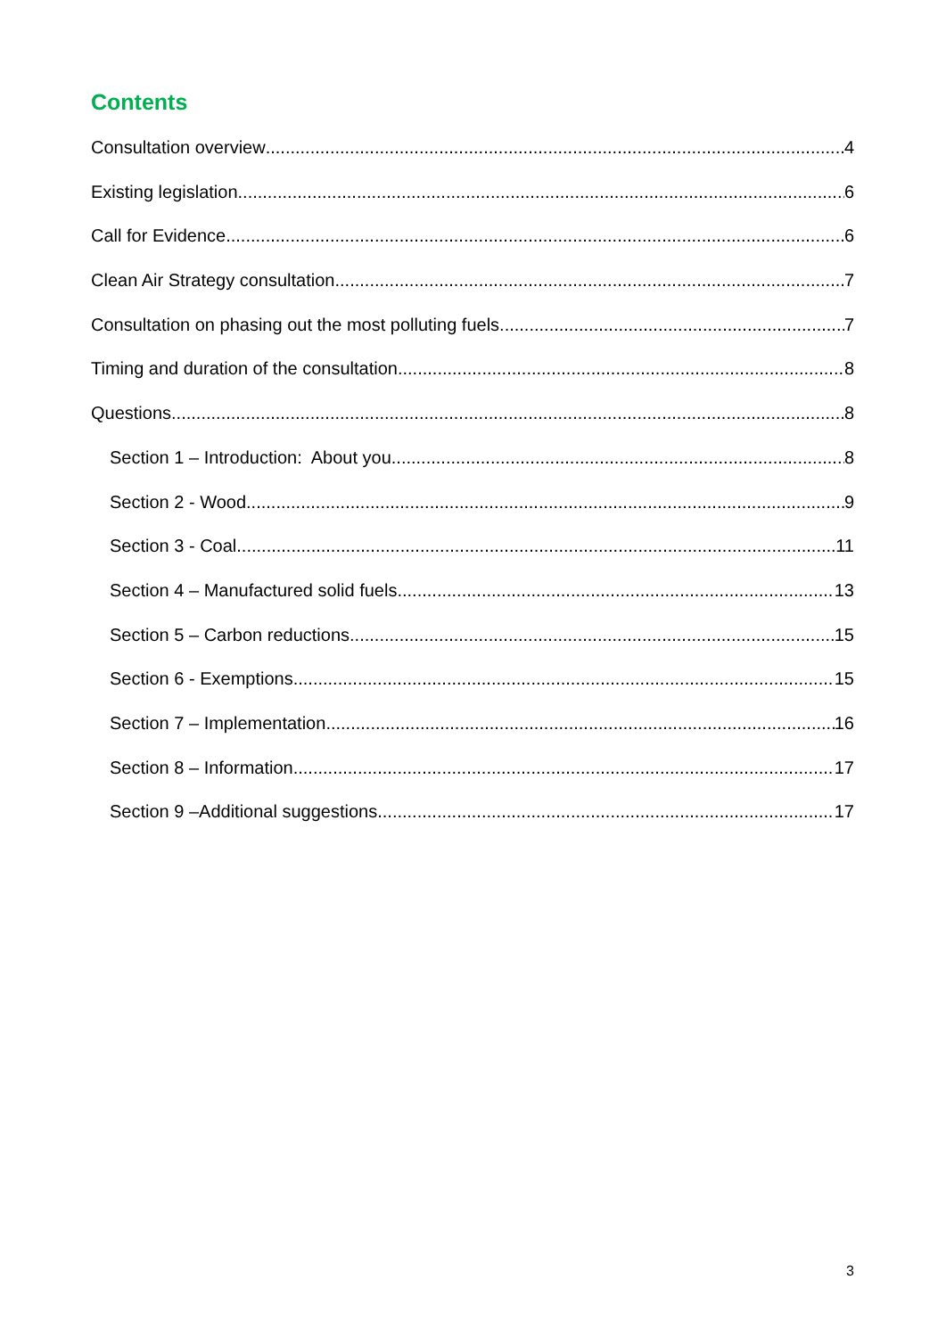Contents
Consultation overview 4
Existing legislation 6
Call for Evidence 6
Clean Air Strategy consultation 7
Consultation on phasing out the most polluting fuels 7
Timing and duration of the consultation 8
Questions 8
Section 1 – Introduction: About you 8
Section 2 - Wood 9
Section 3 - Coal 11
Section 4 – Manufactured solid fuels 13
Section 5 – Carbon reductions 15
Section 6 - Exemptions 15
Section 7 – Implementation 16
Section 8 – Information 17
Section 9 –Additional suggestions 17
3